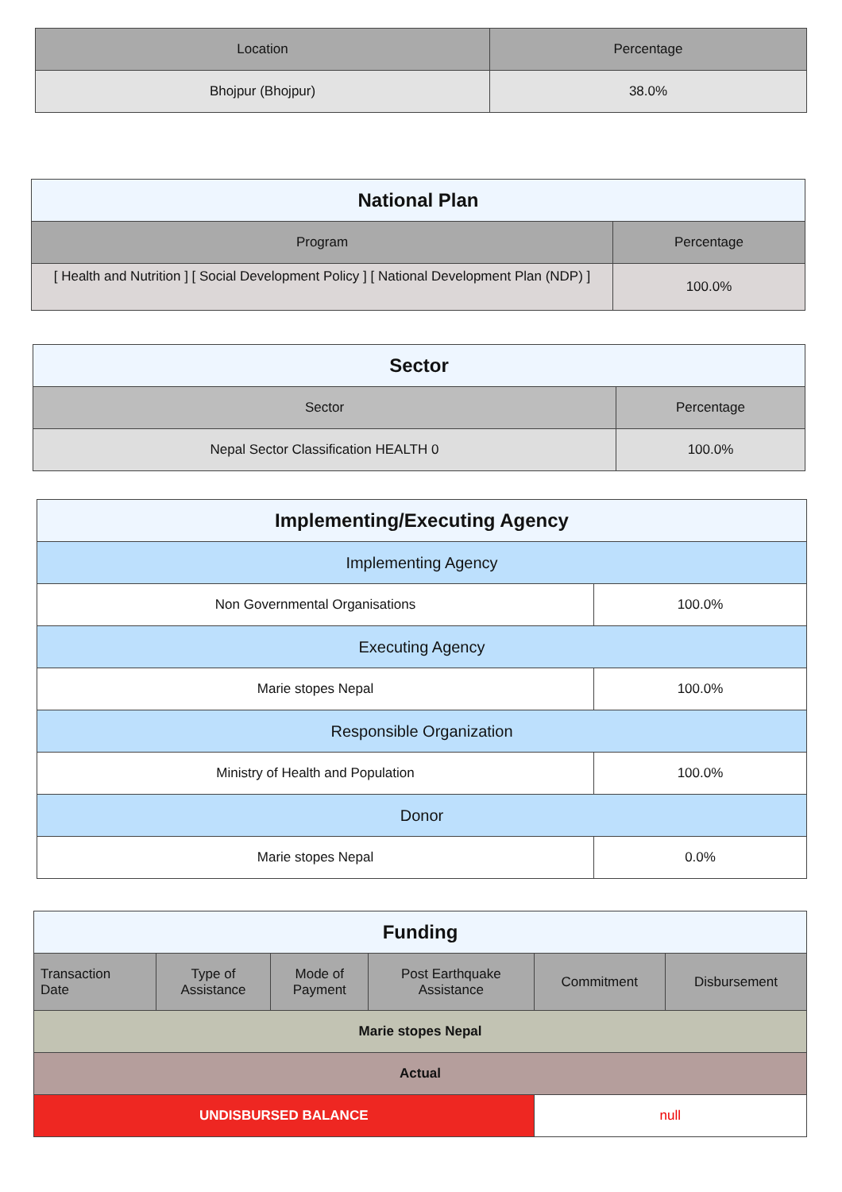| Location | Percentage |
| --- | --- |
| Bhojpur (Bhojpur) | 38.0% |
| National Plan | |
| --- | --- |
| Program | Percentage |
| [ Health and Nutrition ] [ Social Development Policy ] [ National Development Plan (NDP) ] | 100.0% |
| Sector | |
| --- | --- |
| Sector | Percentage |
| Nepal Sector Classification HEALTH 0 | 100.0% |
| Implementing/Executing Agency | |
| --- | --- |
| Implementing Agency | |
| Non Governmental Organisations | 100.0% |
| Executing Agency | |
| Marie stopes Nepal | 100.0% |
| Responsible Organization | |
| Ministry of Health and Population | 100.0% |
| Donor | |
| Marie stopes Nepal | 0.0% |
| Funding | | | | | |
| --- | --- | --- | --- | --- | --- |
| Transaction Date | Type of Assistance | Mode of Payment | Post Earthquake Assistance | Commitment | Disbursement |
| Marie stopes Nepal | | | | | |
| Actual | | | | | |
| UNDISBURSED BALANCE | | | | null | |